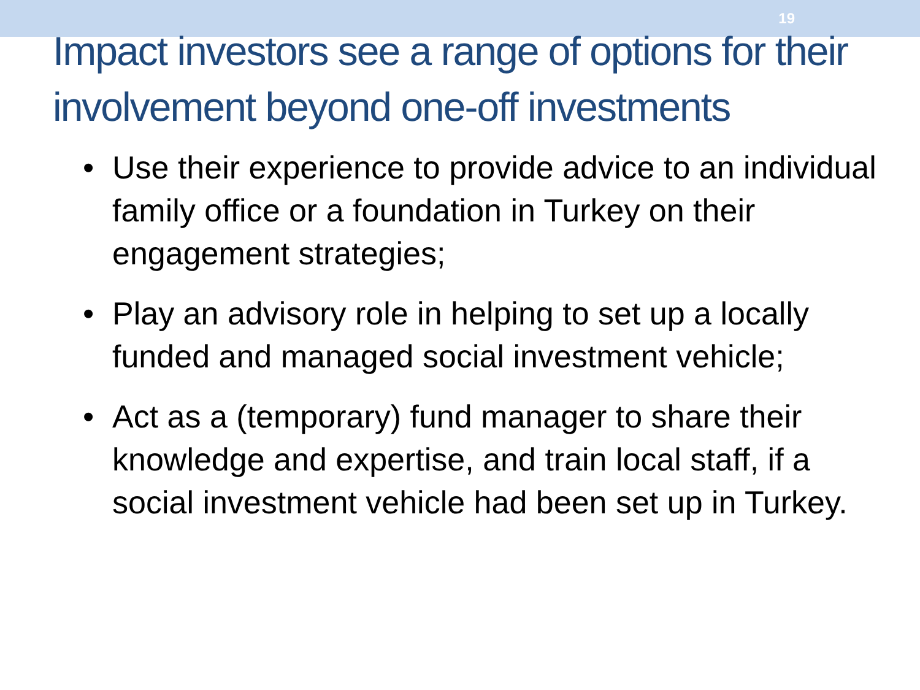19
Impact investors see a range of options for their involvement beyond one-off investments
• Use their experience to provide advice to an individual family office or a foundation in Turkey on their engagement strategies;
• Play an advisory role in helping to set up a locally funded and managed social investment vehicle;
• Act as a (temporary) fund manager to share their knowledge and expertise, and train local staff, if a social investment vehicle had been set up in Turkey.